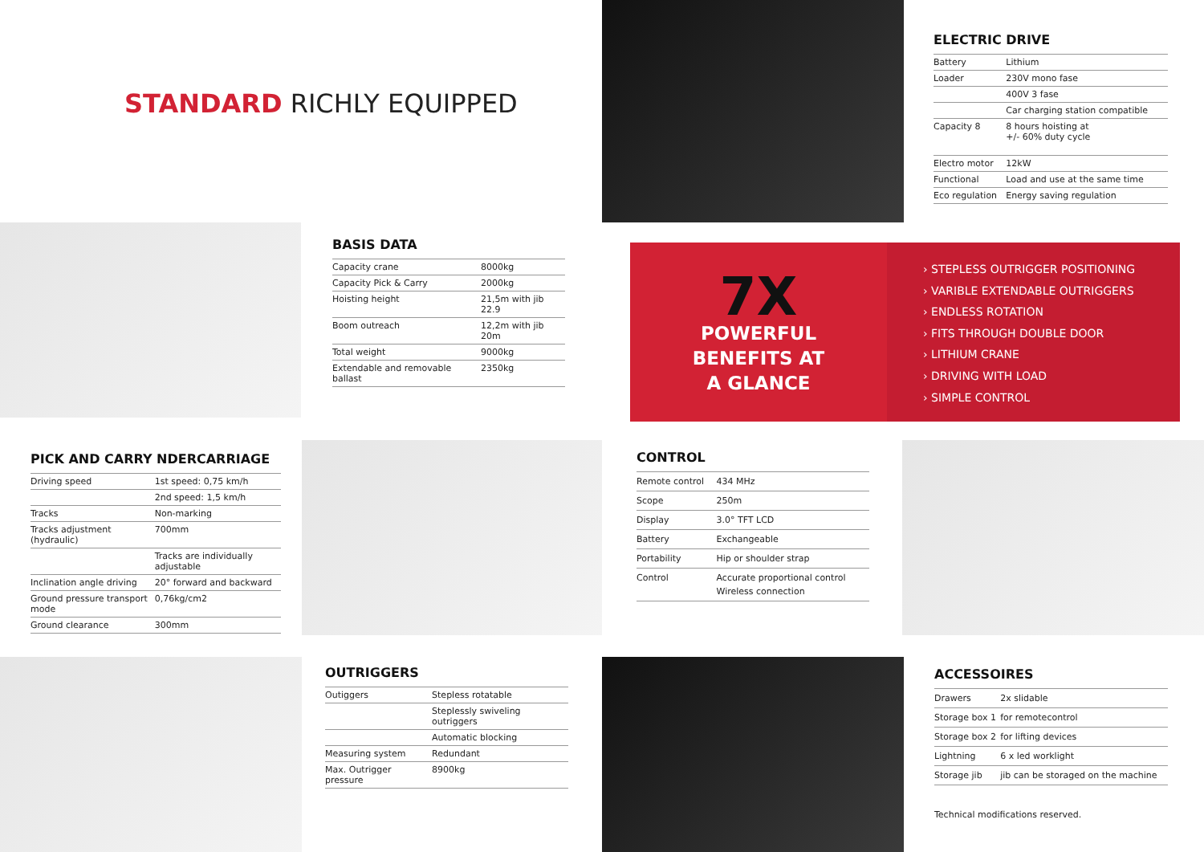STANDARD RICHLY EQUIPPED
ELECTRIC DRIVE
| Battery | Lithium |
| Loader | 230V mono fase |
| | 400V 3 fase |
| | Car charging station compatible |
| Capacity 8 | 8 hours hoisting at +/- 60% duty cycle |
| Electro motor | 12kW |
| Functional | Load and use at the same time |
| Eco regulation | Energy saving regulation |
BASIS DATA
| Capacity crane | 8000kg |
| Capacity Pick & Carry | 2000kg |
| Hoisting height | 21,5m with jib 22.9 |
| Boom outreach | 12,2m with jib 20m |
| Total weight | 9000kg |
| Extendable and removable ballast | 2350kg |
7X
POWERFUL
BENEFITS AT
A GLANCE
› STEPLESS OUTRIGGER POSITIONING
› VARIBLE EXTENDABLE OUTRIGGERS
› ENDLESS ROTATION
› FITS THROUGH DOUBLE DOOR
› LITHIUM CRANE
› DRIVING WITH LOAD
› SIMPLE CONTROL
PICK AND CARRY NDERCARRIAGE
| Driving speed | 1st speed: 0,75 km/h |
| | 2nd speed: 1,5 km/h |
| Tracks | Non-marking |
| Tracks adjustment (hydraulic) | 700mm |
| | Tracks are individually adjustable |
| Inclination angle driving | 20° forward and backward |
| Ground pressure transport mode | 0,76kg/cm2 |
| Ground clearance | 300mm |
CONTROL
| Remote control | 434 MHz |
| Scope | 250m |
| Display | 3.0° TFT LCD |
| Battery | Exchangeable |
| Portability | Hip or shoulder strap |
| Control | Accurate proportional control Wireless connection |
OUTRIGGERS
| Outiggers | Stepless rotatable |
| | Steplessly swiveling outriggers |
| | Automatic blocking |
| Measuring system | Redundant |
| Max. Outrigger pressure | 8900kg |
ACCESSOIRES
| Drawers | 2x slidable |
| Storage box 1 | for remotecontrol |
| Storage box 2 | for lifting devices |
| Lightning | 6 x led worklight |
| Storage jib | jib can be storaged on the machine |
Technical modifications reserved.